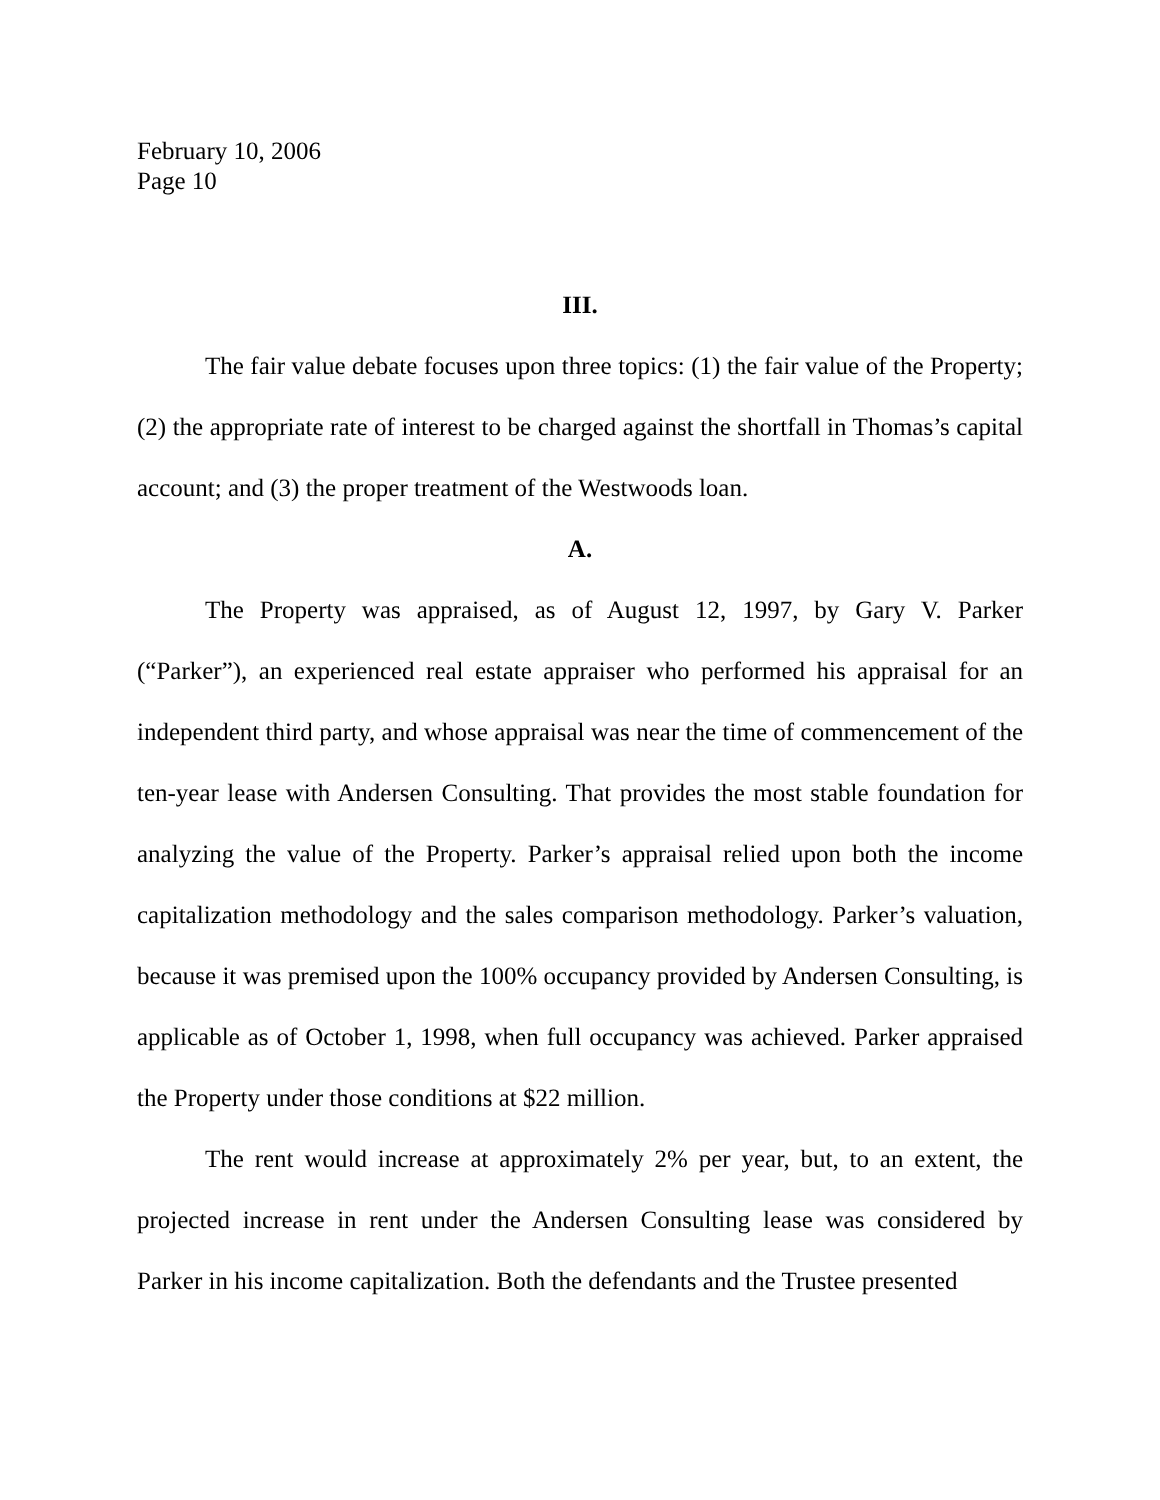February 10, 2006
Page 10
III.
The fair value debate focuses upon three topics: (1) the fair value of the Property; (2) the appropriate rate of interest to be charged against the shortfall in Thomas’s capital account; and (3) the proper treatment of the Westwoods loan.
A.
The Property was appraised, as of August 12, 1997, by Gary V. Parker (“Parker”), an experienced real estate appraiser who performed his appraisal for an independent third party, and whose appraisal was near the time of commencement of the ten-year lease with Andersen Consulting. That provides the most stable foundation for analyzing the value of the Property. Parker’s appraisal relied upon both the income capitalization methodology and the sales comparison methodology. Parker’s valuation, because it was premised upon the 100% occupancy provided by Andersen Consulting, is applicable as of October 1, 1998, when full occupancy was achieved. Parker appraised the Property under those conditions at $22 million.
The rent would increase at approximately 2% per year, but, to an extent, the projected increase in rent under the Andersen Consulting lease was considered by Parker in his income capitalization. Both the defendants and the Trustee presented